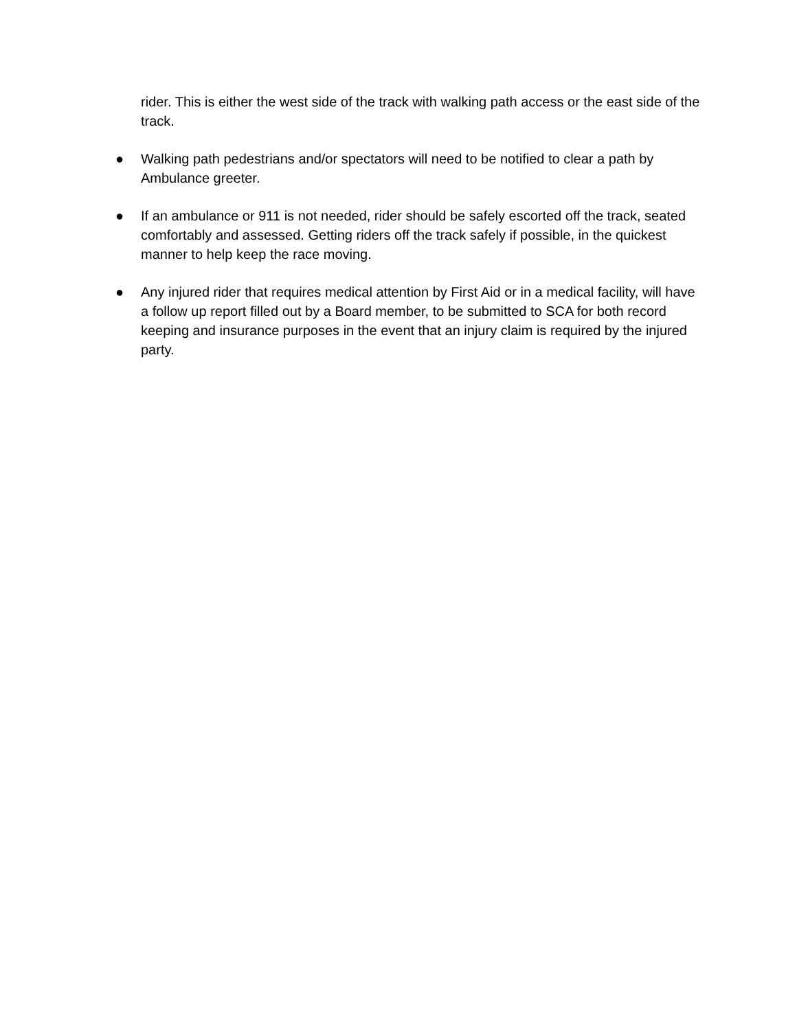rider. This is either the west side of the track with walking path access or the east side of the track.
● Walking path pedestrians and/or spectators will need to be notified to clear a path by Ambulance greeter.
● If an ambulance or 911 is not needed, rider should be safely escorted off the track, seated comfortably and assessed. Getting riders off the track safely if possible, in the quickest manner to help keep the race moving.
● Any injured rider that requires medical attention by First Aid or in a medical facility, will have a follow up report filled out by a Board member, to be submitted to SCA for both record keeping and insurance purposes in the event that an injury claim is required by the injured party.